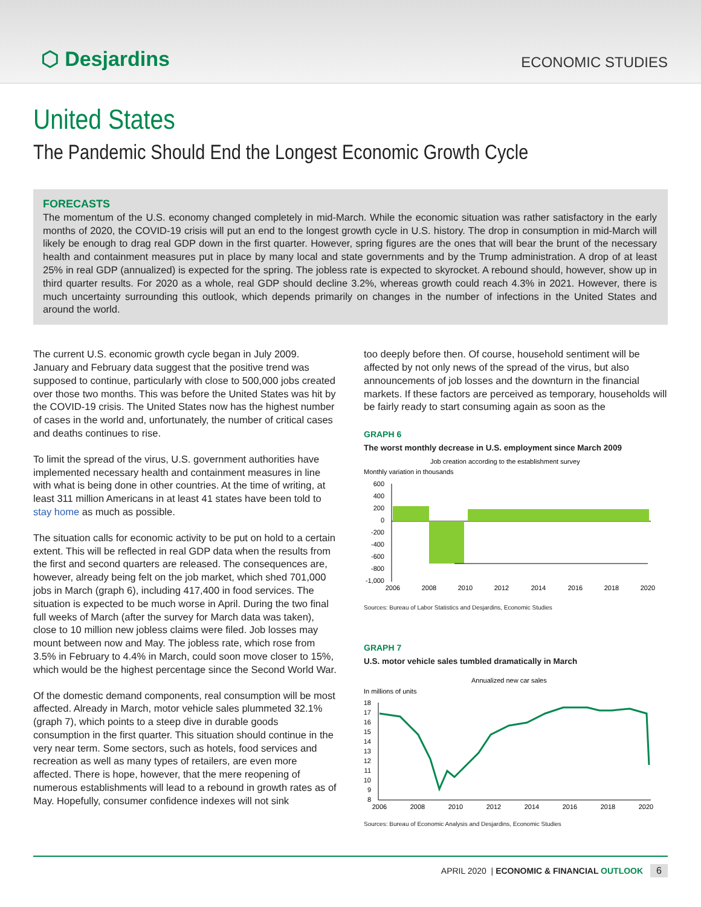⬡ Desjardins
ECONOMIC STUDIES
United States
The Pandemic Should End the Longest Economic Growth Cycle
FORECASTS
The momentum of the U.S. economy changed completely in mid-March. While the economic situation was rather satisfactory in the early months of 2020, the COVID-19 crisis will put an end to the longest growth cycle in U.S. history. The drop in consumption in mid-March will likely be enough to drag real GDP down in the first quarter. However, spring figures are the ones that will bear the brunt of the necessary health and containment measures put in place by many local and state governments and by the Trump administration. A drop of at least 25% in real GDP (annualized) is expected for the spring. The jobless rate is expected to skyrocket. A rebound should, however, show up in third quarter results. For 2020 as a whole, real GDP should decline 3.2%, whereas growth could reach 4.3% in 2021. However, there is much uncertainty surrounding this outlook, which depends primarily on changes in the number of infections in the United States and around the world.
The current U.S. economic growth cycle began in July 2009. January and February data suggest that the positive trend was supposed to continue, particularly with close to 500,000 jobs created over those two months. This was before the United States was hit by the COVID-19 crisis. The United States now has the highest number of cases in the world and, unfortunately, the number of critical cases and deaths continues to rise.
To limit the spread of the virus, U.S. government authorities have implemented necessary health and containment measures in line with what is being done in other countries. At the time of writing, at least 311 million Americans in at least 41 states have been told to stay home as much as possible.
The situation calls for economic activity to be put on hold to a certain extent. This will be reflected in real GDP data when the results from the first and second quarters are released. The consequences are, however, already being felt on the job market, which shed 701,000 jobs in March (graph 6), including 417,400 in food services. The situation is expected to be much worse in April. During the two final full weeks of March (after the survey for March data was taken), close to 10 million new jobless claims were filed. Job losses may mount between now and May. The jobless rate, which rose from 3.5% in February to 4.4% in March, could soon move closer to 15%, which would be the highest percentage since the Second World War.
Of the domestic demand components, real consumption will be most affected. Already in March, motor vehicle sales plummeted 32.1% (graph 7), which points to a steep dive in durable goods consumption in the first quarter. This situation should continue in the very near term. Some sectors, such as hotels, food services and recreation as well as many types of retailers, are even more affected. There is hope, however, that the mere reopening of numerous establishments will lead to a rebound in growth rates as of May. Hopefully, consumer confidence indexes will not sink
too deeply before then. Of course, household sentiment will be affected by not only news of the spread of the virus, but also announcements of job losses and the downturn in the financial markets. If these factors are perceived as temporary, households will be fairly ready to start consuming again as soon as the
GRAPH 6
The worst monthly decrease in U.S. employment since March 2009
Job creation according to the establishment survey
Monthly variation in thousands
600
400
200
0
-200
-400
-600
-800
-1,000
2006
2008
2010
2012
2014
2016
2018
2020
Sources: Bureau of Labor Statistics and Desjardins, Economic Studies
GRAPH 7
U.S. motor vehicle sales tumbled dramatically in March
Annualized new car sales
In millions of units
18
17
16
15
14
13
12
11
10
9
8
2006
2008
2010
2012
2014
2016
2018
2020
Sources: Bureau of Economic Analysis and Desjardins, Economic Studies
APRIL 2020 | ECONOMIC & FINANCIAL OUTLOOK 6